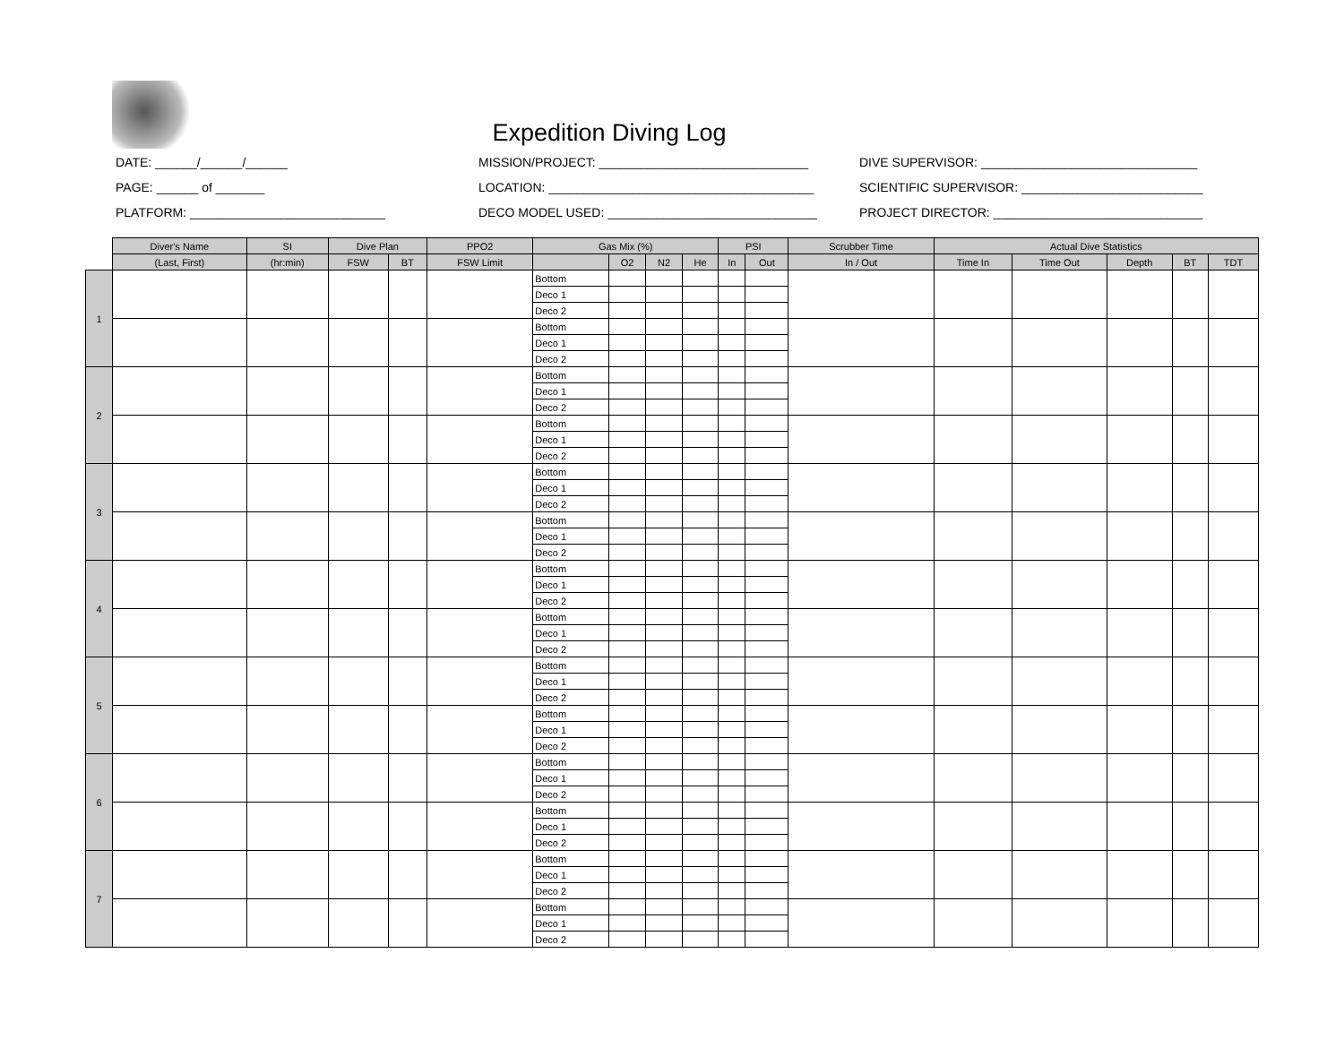Expedition Diving Log
DATE: ______/______/______
MISSION/PROJECT: ______________________________
DIVE SUPERVISOR: _______________________________
PAGE: ______ of _______
LOCATION: ______________________________________
SCIENTIFIC SUPERVISOR: __________________________
PLATFORM: ____________________________
DECO MODEL USED: ______________________________
PROJECT DIRECTOR: ______________________________
| | Diver's Name | SI | Dive Plan | | PPO2 | Gas Mix (%) | | | | PSI | | Scrubber Time | Actual Dive Statistics | | | | |
| | (Last, First) | (hr:min) | FSW | BT | FSW Limit | | O2 | N2 | He | In | Out | In / Out | Time In | Time Out | Depth | BT | TDT |
| 1 | | | | | | Bottom | | | | | | | | | | | |
| | | | | | | Deco 1 | | | | | | | | | | | |
| | | | | | | Deco 2 | | | | | | | | | | | |
| | | | | | | Bottom | | | | | | | | | | | |
| | | | | | | Deco 1 | | | | | | | | | | | |
| | | | | | | Deco 2 | | | | | | | | | | | |
| 2 | | | | | | Bottom | | | | | | | | | | | |
| | | | | | | Deco 1 | | | | | | | | | | | |
| | | | | | | Deco 2 | | | | | | | | | | | |
| | | | | | | Bottom | | | | | | | | | | | |
| | | | | | | Deco 1 | | | | | | | | | | | |
| | | | | | | Deco 2 | | | | | | | | | | | |
| 3 | | | | | | Bottom | | | | | | | | | | | |
| | | | | | | Deco 1 | | | | | | | | | | | |
| | | | | | | Deco 2 | | | | | | | | | | | |
| | | | | | | Bottom | | | | | | | | | | | |
| | | | | | | Deco 1 | | | | | | | | | | | |
| | | | | | | Deco 2 | | | | | | | | | | | |
| 4 | | | | | | Bottom | | | | | | | | | | | |
| | | | | | | Deco 1 | | | | | | | | | | | |
| | | | | | | Deco 2 | | | | | | | | | | | |
| | | | | | | Bottom | | | | | | | | | | | |
| | | | | | | Deco 1 | | | | | | | | | | | |
| | | | | | | Deco 2 | | | | | | | | | | | |
| 5 | | | | | | Bottom | | | | | | | | | | | |
| | | | | | | Deco 1 | | | | | | | | | | | |
| | | | | | | Deco 2 | | | | | | | | | | | |
| | | | | | | Bottom | | | | | | | | | | | |
| | | | | | | Deco 1 | | | | | | | | | | | |
| | | | | | | Deco 2 | | | | | | | | | | | |
| 6 | | | | | | Bottom | | | | | | | | | | | |
| | | | | | | Deco 1 | | | | | | | | | | | |
| | | | | | | Deco 2 | | | | | | | | | | | |
| | | | | | | Bottom | | | | | | | | | | | |
| | | | | | | Deco 1 | | | | | | | | | | | |
| | | | | | | Deco 2 | | | | | | | | | | | |
| 7 | | | | | | Bottom | | | | | | | | | | | |
| | | | | | | Deco 1 | | | | | | | | | | | |
| | | | | | | Deco 2 | | | | | | | | | | | |
| | | | | | | Bottom | | | | | | | | | | | |
| | | | | | | Deco 1 | | | | | | | | | | | |
| | | | | | | Deco 2 | | | | | | | | | | | |